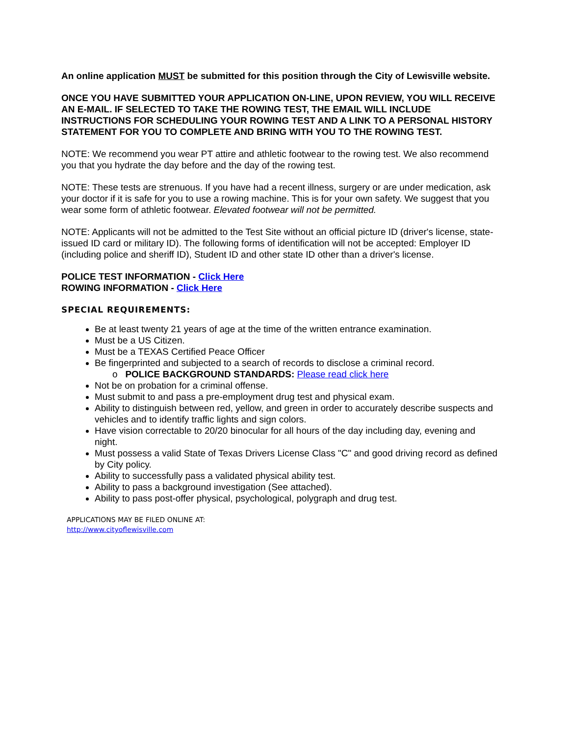An online application MUST be submitted for this position through the City of Lewisville website.
ONCE YOU HAVE SUBMITTED YOUR APPLICATION ON-LINE, UPON REVIEW, YOU WILL RECEIVE AN E-MAIL. IF SELECTED TO TAKE THE ROWING TEST, THE EMAIL WILL INCLUDE INSTRUCTIONS FOR SCHEDULING YOUR ROWING TEST AND A LINK TO A PERSONAL HISTORY STATEMENT FOR YOU TO COMPLETE AND BRING WITH YOU TO THE ROWING TEST.
NOTE: We recommend you wear PT attire and athletic footwear to the rowing test. We also recommend you that you hydrate the day before and the day of the rowing test.
NOTE: These tests are strenuous. If you have had a recent illness, surgery or are under medication, ask your doctor if it is safe for you to use a rowing machine. This is for your own safety. We suggest that you wear some form of athletic footwear. Elevated footwear will not be permitted.
NOTE: Applicants will not be admitted to the Test Site without an official picture ID (driver's license, state-issued ID card or military ID). The following forms of identification will not be accepted: Employer ID (including police and sheriff ID), Student ID and other state ID other than a driver's license.
POLICE TEST INFORMATION - Click Here
ROWING INFORMATION - Click Here
SPECIAL REQUIREMENTS:
Be at least twenty 21 years of age at the time of the written entrance examination.
Must be a US Citizen.
Must be a TEXAS Certified Peace Officer
Be fingerprinted and subjected to a search of records to disclose a criminal record.
o POLICE BACKGROUND STANDARDS: Please read click here
Not be on probation for a criminal offense.
Must submit to and pass a pre-employment drug test and physical exam.
Ability to distinguish between red, yellow, and green in order to accurately describe suspects and vehicles and to identify traffic lights and sign colors.
Have vision correctable to 20/20 binocular for all hours of the day including day, evening and night.
Must possess a valid State of Texas Drivers License Class "C" and good driving record as defined by City policy.
Ability to successfully pass a validated physical ability test.
Ability to pass a background investigation (See attached).
Ability to pass post-offer physical, psychological, polygraph and drug test.
APPLICATIONS MAY BE FILED ONLINE AT:
http://www.cityoflewisville.com